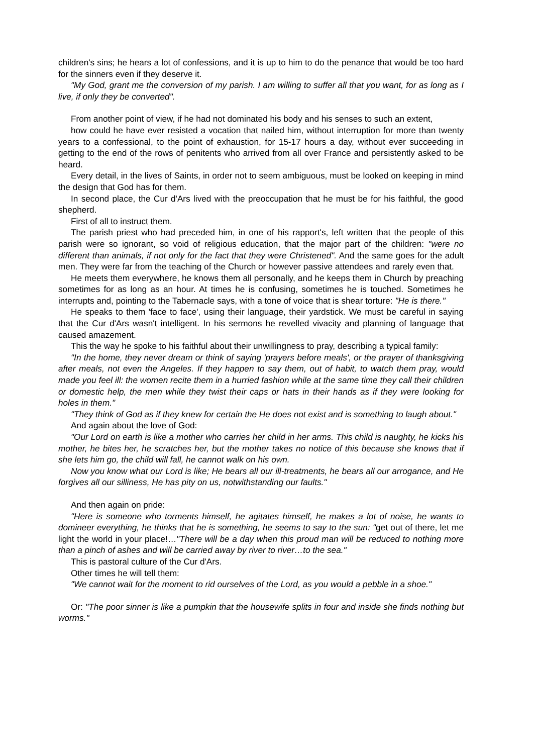children's sins; he hears a lot of confessions, and it is up to him to do the penance that would be too hard for the sinners even if they deserve it.
"My God, grant me the conversion of my parish. I am willing to suffer all that you want, for as long as I live, if only they be converted".
From another point of view, if he had not dominated his body and his senses to such an extent,
how could he have ever resisted a vocation that nailed him, without interruption for more than twenty years to a confessional, to the point of exhaustion, for 15-17 hours a day, without ever succeeding in getting to the end of the rows of penitents who arrived from all over France and persistently asked to be heard.
Every detail, in the lives of Saints, in order not to seem ambiguous, must be looked on keeping in mind the design that God has for them.
In second place, the Cur d'Ars lived with the preoccupation that he must be for his faithful, the good shepherd.
First of all to instruct them.
The parish priest who had preceded him, in one of his rapport's, left written that the people of this parish were so ignorant, so void of religious education, that the major part of the children: "were no different than animals, if not only for the fact that they were Christened". And the same goes for the adult men. They were far from the teaching of the Church or however passive attendees and rarely even that.
He meets them everywhere, he knows them all personally, and he keeps them in Church by preaching sometimes for as long as an hour. At times he is confusing, sometimes he is touched. Sometimes he interrupts and, pointing to the Tabernacle says, with a tone of voice that is shear torture: "He is there."
He speaks to them 'face to face', using their language, their yardstick. We must be careful in saying that the Cur d'Ars wasn't intelligent. In his sermons he revelled vivacity and planning of language that caused amazement.
This the way he spoke to his faithful about their unwillingness to pray, describing a typical family:
"In the home, they never dream or think of saying 'prayers before meals', or the prayer of thanksgiving after meals, not even the Angeles. If they happen to say them, out of habit, to watch them pray, would made you feel ill: the women recite them in a hurried fashion while at the same time they call their children or domestic help, the men while they twist their caps or hats in their hands as if they were looking for holes in them."
"They think of God as if they knew for certain the He does not exist and is something to laugh about."
And again about the love of God:
"Our Lord on earth is like a mother who carries her child in her arms. This child is naughty, he kicks his mother, he bites her, he scratches her, but the mother takes no notice of this because she knows that if she lets him go, the child will fall, he cannot walk on his own.
Now you know what our Lord is like; He bears all our ill-treatments, he bears all our arrogance, and He forgives all our silliness, He has pity on us, notwithstanding our faults."
And then again on pride:
"Here is someone who torments himself, he agitates himself, he makes a lot of noise, he wants to domineer everything, he thinks that he is something, he seems to say to the sun: "get out of there, let me light the world in your place!…"There will be a day when this proud man will be reduced to nothing more than a pinch of ashes and will be carried away by river to river…to the sea."
This is pastoral culture of the Cur d'Ars.
Other times he will tell them:
"We cannot wait for the moment to rid ourselves of the Lord, as you would a pebble in a shoe."
Or: "The poor sinner is like a pumpkin that the housewife splits in four and inside she finds nothing but worms."